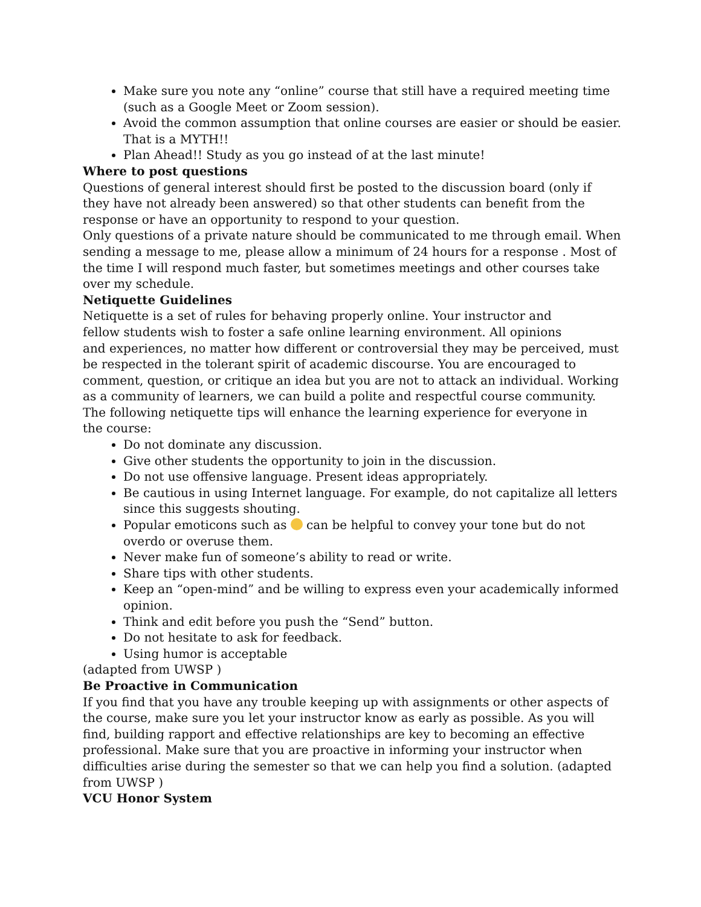Make sure you note any “online” course that still have a required meeting time (such as a Google Meet or Zoom session).
Avoid the common assumption that online courses are easier or should be easier. That is a MYTH!!
Plan Ahead!! Study as you go instead of at the last minute!
Where to post questions
Questions of general interest should first be posted to the discussion board (only if
they have not already been answered) so that other students can benefit from the
response or have an opportunity to respond to your question.
Only questions of a private nature should be communicated to me through email. When sending a message to me, please allow a minimum of 24 hours for a response . Most of the time I will respond much faster, but sometimes meetings and other courses take over my schedule.
Netiquette Guidelines
Netiquette is a set of rules for behaving properly online. Your instructor and
fellow students wish to foster a safe online learning environment. All opinions
and experiences, no matter how different or controversial they may be perceived, must be respected in the tolerant spirit of academic discourse. You are encouraged to comment, question, or critique an idea but you are not to attack an individual. Working as a community of learners, we can build a polite and respectful course community.
The following netiquette tips will enhance the learning experience for everyone in
the course:
Do not dominate any discussion.
Give other students the opportunity to join in the discussion.
Do not use offensive language. Present ideas appropriately.
Be cautious in using Internet language. For example, do not capitalize all letters since this suggests shouting.
Popular emoticons such as can be helpful to convey your tone but do not overdo or overuse them.
Never make fun of someone’s ability to read or write.
Share tips with other students.
Keep an “open-mind” and be willing to express even your academically informed opinion.
Think and edit before you push the “Send” button.
Do not hesitate to ask for feedback.
Using humor is acceptable
(adapted from UWSP )
Be Proactive in Communication
If you find that you have any trouble keeping up with assignments or other aspects of the course, make sure you let your instructor know as early as possible. As you will find, building rapport and effective relationships are key to becoming an effective professional. Make sure that you are proactive in informing your instructor when difficulties arise during the semester so that we can help you find a solution. (adapted from UWSP )
VCU Honor System